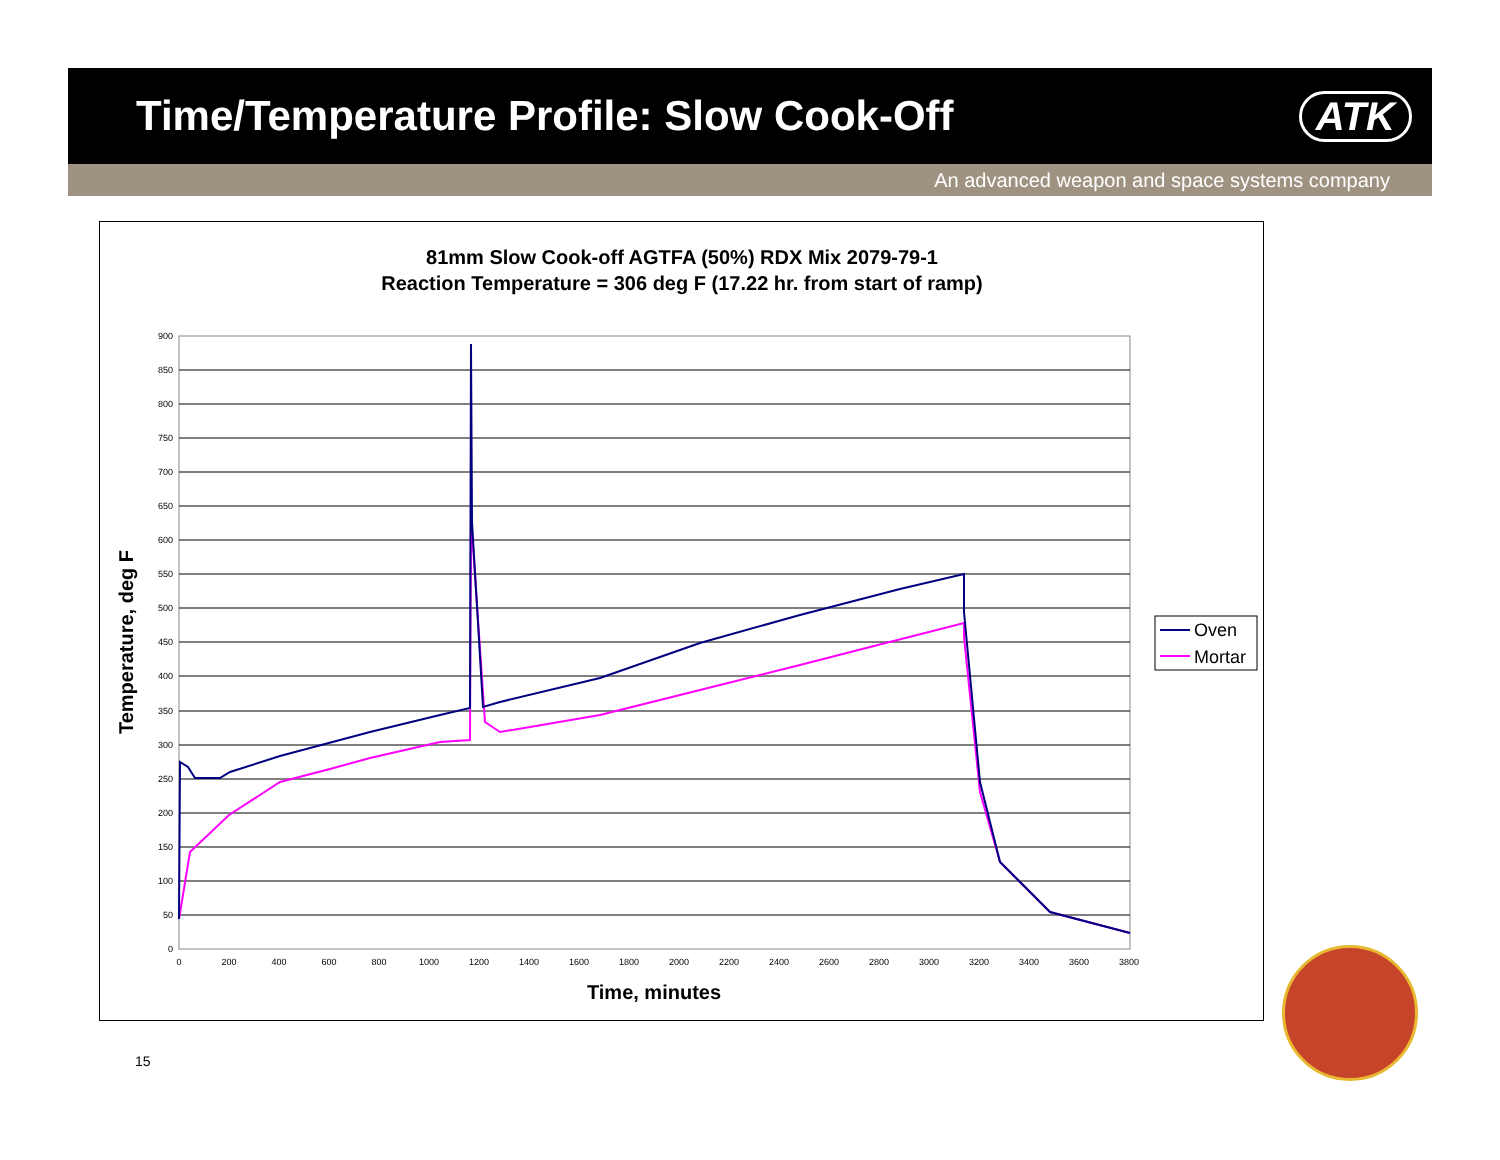Time/Temperature Profile: Slow Cook-Off
ATK
An advanced weapon and space systems company
81mm Slow Cook-off AGTFA (50%) RDX Mix 2079-79-1
Reaction Temperature = 306 deg F (17.22 hr. from start of ramp)
900
850
800
750
700
650
600
550
500
450
400
350
300
250
200
150
100
50
0
0
200
400
600
800
1000
1200
1400
1600
1800
2000
2200
2400
2600
2800
3000
3200
3400
3600
3800
Time, minutes
Temperature, deg F
Oven
Mortar
15